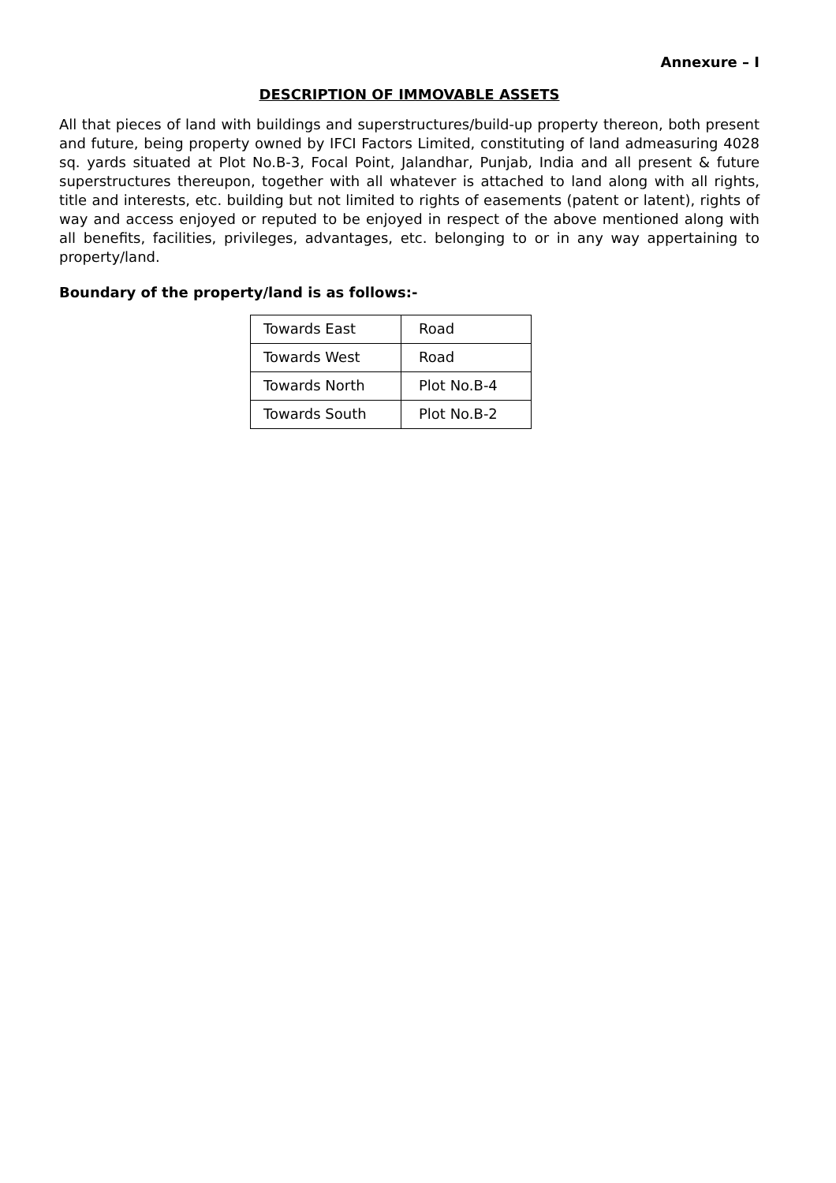Annexure – I
DESCRIPTION OF IMMOVABLE ASSETS
All that pieces of land with buildings and superstructures/build-up property thereon, both present and future, being property owned by IFCI Factors Limited, constituting of land admeasuring 4028 sq. yards situated at Plot No.B-3, Focal Point, Jalandhar, Punjab, India and all present & future superstructures thereupon, together with all whatever is attached to land along with all rights, title and interests, etc. building but not limited to rights of easements (patent or latent), rights of way and access enjoyed or reputed to be enjoyed in respect of the above mentioned along with all benefits, facilities, privileges, advantages, etc. belonging to or in any way appertaining to property/land.
Boundary of the property/land is as follows:-
| Towards East | Road |
| Towards West | Road |
| Towards North | Plot No.B-4 |
| Towards South | Plot No.B-2 |